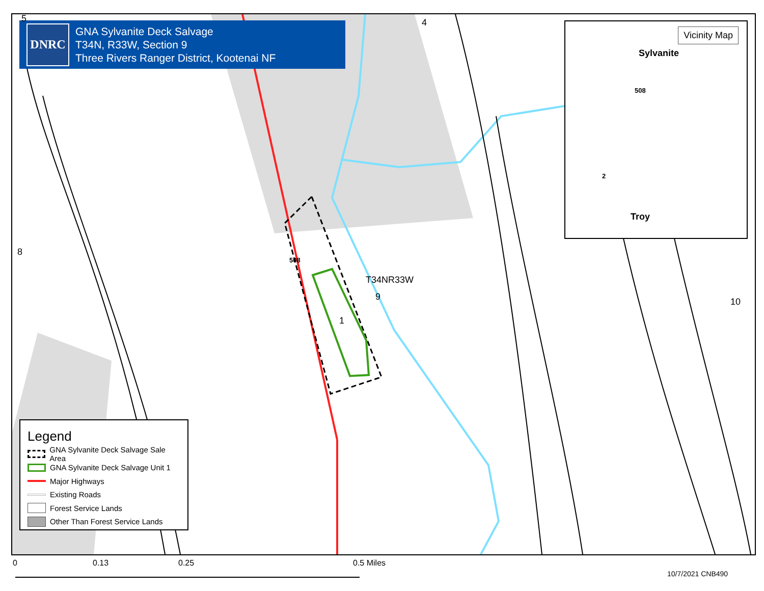DNRC
GNA Sylvanite Deck Salvage
T34N, R33W, Section 9
Three Rivers Ranger District, Kootenai NF
5 4
8
T34NR33W
9 10
1
508
Vicinity Map
Sylvanite
Troy
508
2
Legend
GNA Sylvanite Deck Salvage Sale Area
GNA Sylvanite Deck Salvage Unit 1
Major Highways
Existing Roads
Forest Service Lands
Other Than Forest Service Lands
0 0.13 0.25 0.5 Miles
10/7/2021 CNB490